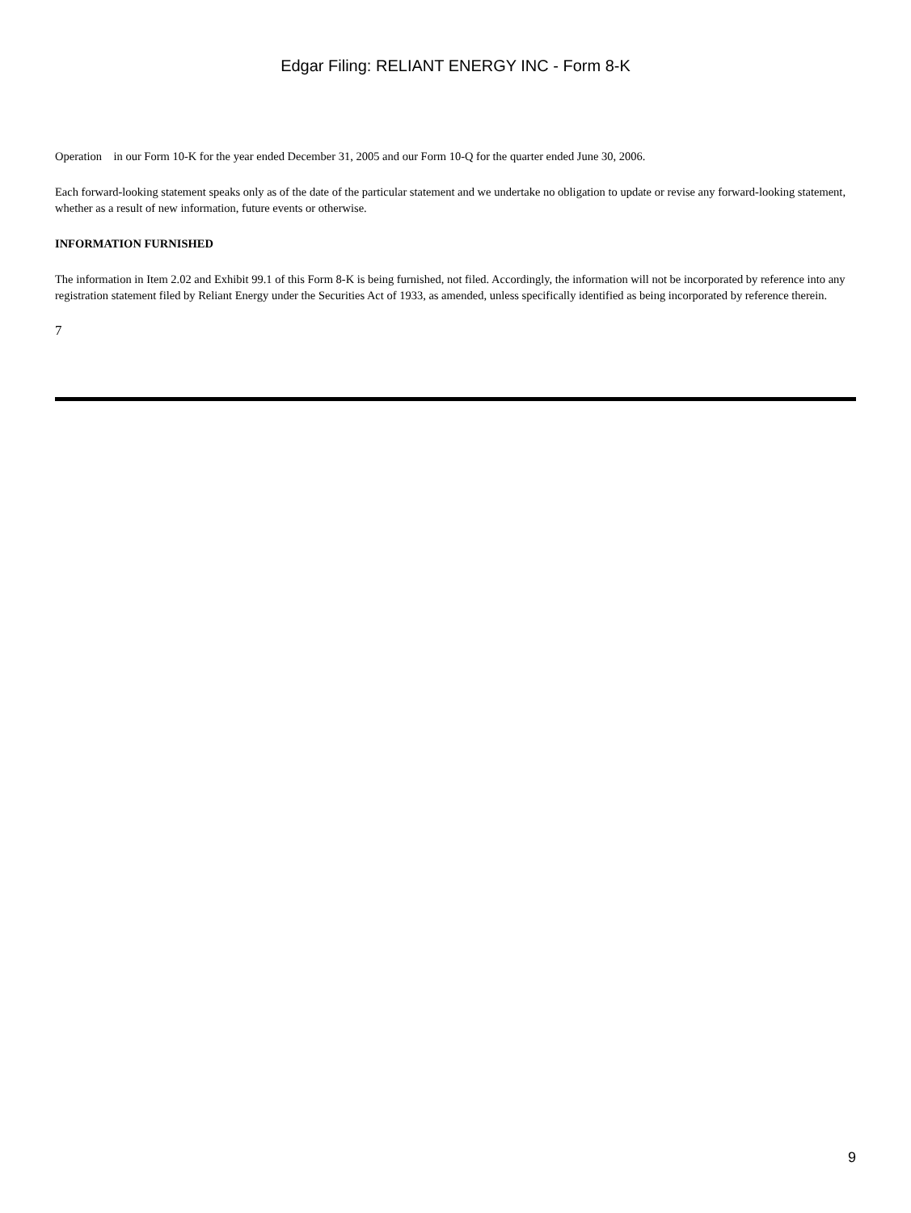Edgar Filing: RELIANT ENERGY INC - Form 8-K
Operation in our Form 10-K for the year ended December 31, 2005 and our Form 10-Q for the quarter ended June 30, 2006.
Each forward-looking statement speaks only as of the date of the particular statement and we undertake no obligation to update or revise any forward-looking statement, whether as a result of new information, future events or otherwise.
INFORMATION FURNISHED
The information in Item 2.02 and Exhibit 99.1 of this Form 8-K is being furnished, not filed. Accordingly, the information will not be incorporated by reference into any registration statement filed by Reliant Energy under the Securities Act of 1933, as amended, unless specifically identified as being incorporated by reference therein.
7
9